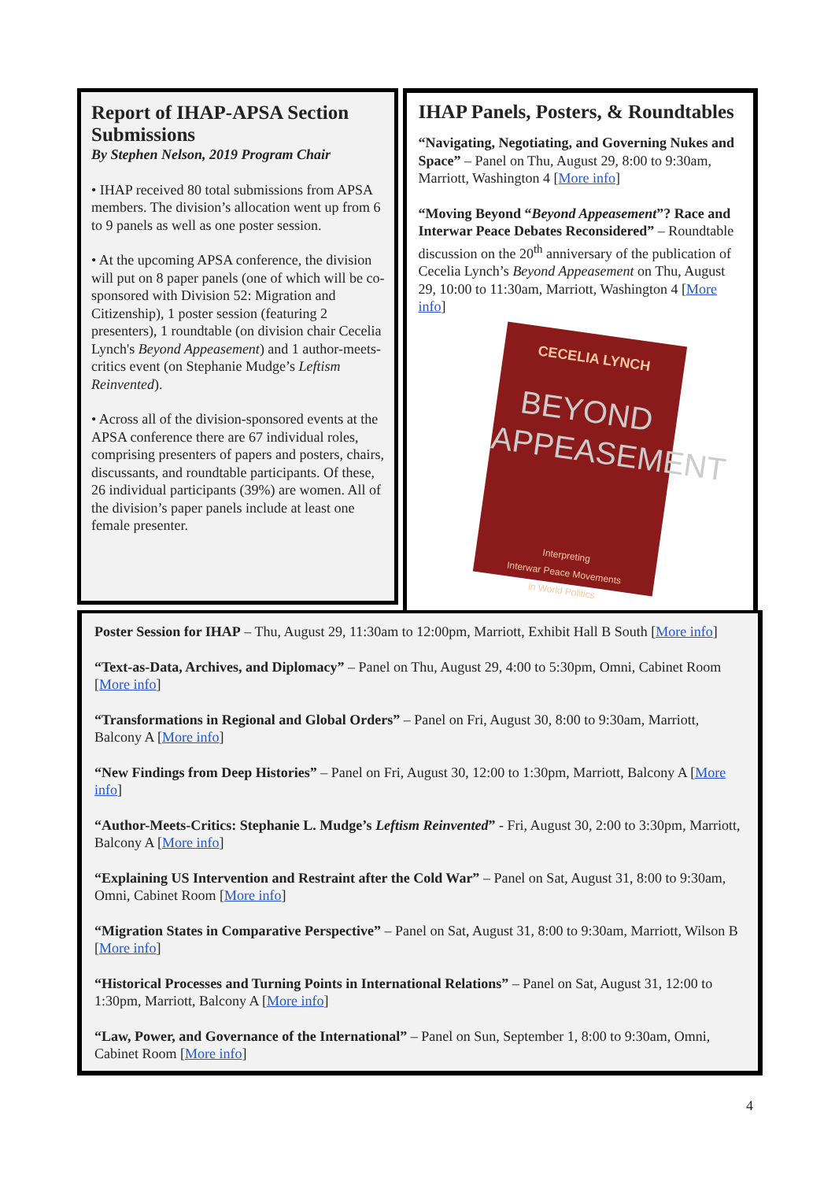Report of IHAP-APSA Section Submissions
By Stephen Nelson, 2019 Program Chair
• IHAP received 80 total submissions from APSA members. The division’s allocation went up from 6 to 9 panels as well as one poster session.
• At the upcoming APSA conference, the division will put on 8 paper panels (one of which will be co-sponsored with Division 52: Migration and Citizenship), 1 poster session (featuring 2 presenters), 1 roundtable (on division chair Cecelia Lynch's Beyond Appeasement) and 1 author-meets-critics event (on Stephanie Mudge’s Leftism Reinvented).
• Across all of the division-sponsored events at the APSA conference there are 67 individual roles, comprising presenters of papers and posters, chairs, discussants, and roundtable participants. Of these, 26 individual participants (39%) are women. All of the division’s paper panels include at least one female presenter.
IHAP Panels, Posters, & Roundtables
“Navigating, Negotiating, and Governing Nukes and Space” – Panel on Thu, August 29, 8:00 to 9:30am, Marriott, Washington 4 [More info]
“Moving Beyond “Beyond Appeasement”? Race and Interwar Peace Debates Reconsidered” – Roundtable discussion on the 20<sup>th</sup> anniversary of the publication of Cecelia Lynch’s Beyond Appeasement on Thu, August 29, 10:00 to 11:30am, Marriott, Washington 4 [More info]
CECELIA LYNCH
BEYOND
APPEASEMENT
Interpreting
Interwar Peace Movements
in World Politics
Poster Session for IHAP – Thu, August 29, 11:30am to 12:00pm, Marriott, Exhibit Hall B South [More info]
“Text-as-Data, Archives, and Diplomacy” – Panel on Thu, August 29, 4:00 to 5:30pm, Omni, Cabinet Room [More info]
“Transformations in Regional and Global Orders” – Panel on Fri, August 30, 8:00 to 9:30am, Marriott, Balcony A [More info]
“New Findings from Deep Histories” – Panel on Fri, August 30, 12:00 to 1:30pm, Marriott, Balcony A [More info]
“Author-Meets-Critics: Stephanie L. Mudge’s Leftism Reinvented” - Fri, August 30, 2:00 to 3:30pm, Marriott, Balcony A [More info]
“Explaining US Intervention and Restraint after the Cold War” – Panel on Sat, August 31, 8:00 to 9:30am, Omni, Cabinet Room [More info]
“Migration States in Comparative Perspective” – Panel on Sat, August 31, 8:00 to 9:30am, Marriott, Wilson B [More info]
“Historical Processes and Turning Points in International Relations” – Panel on Sat, August 31, 12:00 to 1:30pm, Marriott, Balcony A [More info]
“Law, Power, and Governance of the International” – Panel on Sun, September 1, 8:00 to 9:30am, Omni, Cabinet Room [More info]
4